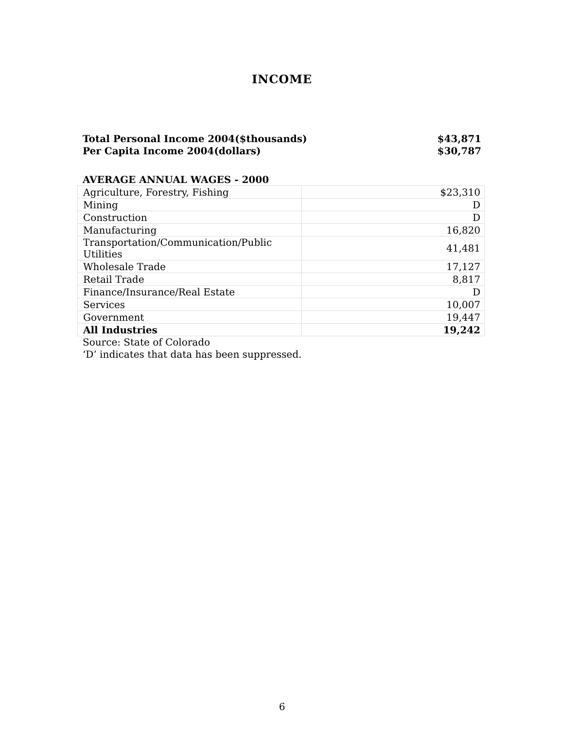INCOME
Total Personal Income 2004($thousands) $43,871
Per Capita Income 2004(dollars) $30,787
AVERAGE ANNUAL WAGES - 2000
| Agriculture, Forestry, Fishing | $23,310 |
| Mining | D |
| Construction | D |
| Manufacturing | 16,820 |
| Transportation/Communication/Public Utilities | 41,481 |
| Wholesale Trade | 17,127 |
| Retail Trade | 8,817 |
| Finance/Insurance/Real Estate | D |
| Services | 10,007 |
| Government | 19,447 |
| All Industries | 19,242 |
Source: State of Colorado
‘D’ indicates that data has been suppressed.
6